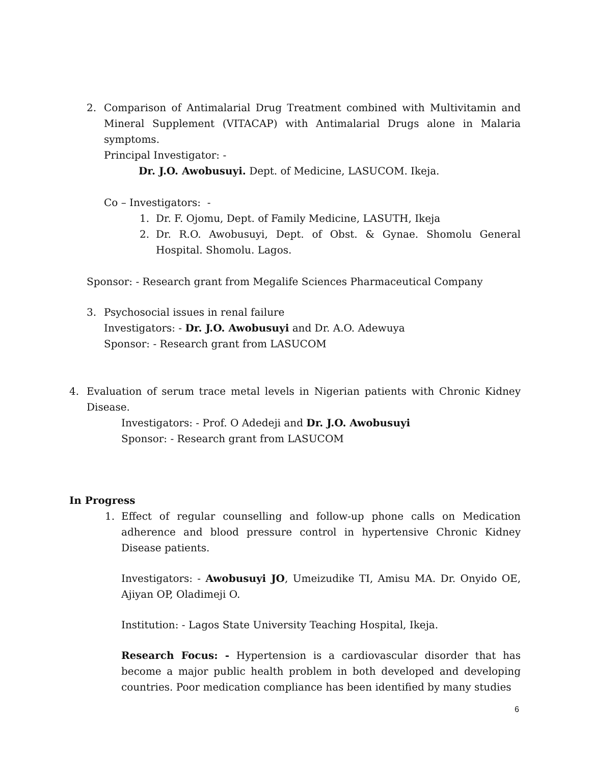2. Comparison of Antimalarial Drug Treatment combined with Multivitamin and Mineral Supplement (VITACAP) with Antimalarial Drugs alone in Malaria symptoms.
Principal Investigator: -
Dr. J.O. Awobusuyi. Dept. of Medicine, LASUCOM. Ikeja.
Co – Investigators: -
1. Dr. F. Ojomu, Dept. of Family Medicine, LASUTH, Ikeja
2. Dr. R.O. Awobusuyi, Dept. of Obst. & Gynae. Shomolu General Hospital. Shomolu. Lagos.
Sponsor: - Research grant from Megalife Sciences Pharmaceutical Company
3. Psychosocial issues in renal failure
Investigators: - Dr. J.O. Awobusuyi and Dr. A.O. Adewuya
Sponsor: - Research grant from LASUCOM
4. Evaluation of serum trace metal levels in Nigerian patients with Chronic Kidney Disease.
Investigators: - Prof. O Adedeji and Dr. J.O. Awobusuyi
Sponsor: - Research grant from LASUCOM
In Progress
1. Effect of regular counselling and follow-up phone calls on Medication adherence and blood pressure control in hypertensive Chronic Kidney Disease patients.
Investigators: - Awobusuyi JO, Umeizudike TI, Amisu MA. Dr. Onyido OE, Ajiyan OP, Oladimeji O.
Institution: - Lagos State University Teaching Hospital, Ikeja.
Research Focus: - Hypertension is a cardiovascular disorder that has become a major public health problem in both developed and developing countries. Poor medication compliance has been identified by many studies
6